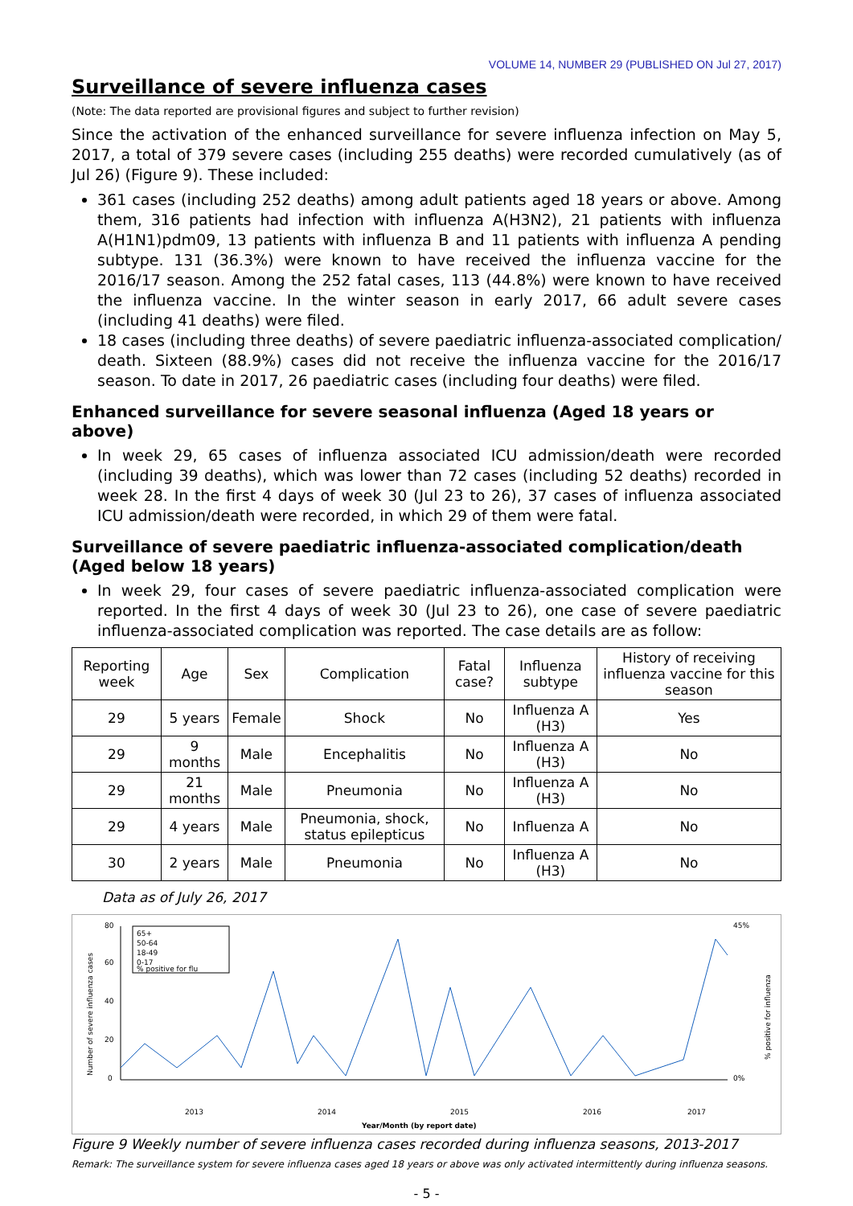VOLUME 14, NUMBER 29 (PUBLISHED ON Jul 27, 2017)
Surveillance of severe influenza cases
(Note: The data reported are provisional figures and subject to further revision)
Since the activation of the enhanced surveillance for severe influenza infection on May 5, 2017, a total of 379 severe cases (including 255 deaths) were recorded cumulatively (as of Jul 26) (Figure 9). These included:
361 cases (including 252 deaths) among adult patients aged 18 years or above. Among them, 316 patients had infection with influenza A(H3N2), 21 patients with influenza A(H1N1)pdm09, 13 patients with influenza B and 11 patients with influenza A pending subtype. 131 (36.3%) were known to have received the influenza vaccine for the 2016/17 season. Among the 252 fatal cases, 113 (44.8%) were known to have received the influenza vaccine. In the winter season in early 2017, 66 adult severe cases (including 41 deaths) were filed.
18 cases (including three deaths) of severe paediatric influenza-associated complication/ death. Sixteen (88.9%) cases did not receive the influenza vaccine for the 2016/17 season. To date in 2017, 26 paediatric cases (including four deaths) were filed.
Enhanced surveillance for severe seasonal influenza (Aged 18 years or above)
In week 29, 65 cases of influenza associated ICU admission/death were recorded (including 39 deaths), which was lower than 72 cases (including 52 deaths) recorded in week 28. In the first 4 days of week 30 (Jul 23 to 26), 37 cases of influenza associated ICU admission/death were recorded, in which 29 of them were fatal.
Surveillance of severe paediatric influenza-associated complication/death (Aged below 18 years)
In week 29, four cases of severe paediatric influenza-associated complication were reported. In the first 4 days of week 30 (Jul 23 to 26), one case of severe paediatric influenza-associated complication was reported. The case details are as follow:
| Reporting week | Age | Sex | Complication | Fatal case? | Influenza subtype | History of receiving influenza vaccine for this season |
| --- | --- | --- | --- | --- | --- | --- |
| 29 | 5 years | Female | Shock | No | Influenza A (H3) | Yes |
| 29 | 9 months | Male | Encephalitis | No | Influenza A (H3) | No |
| 29 | 21 months | Male | Pneumonia | No | Influenza A (H3) | No |
| 29 | 4 years | Male | Pneumonia, shock, status epilepticus | No | Influenza A | No |
| 30 | 2 years | Male | Pneumonia | No | Influenza A (H3) | No |
Data as of July 26, 2017
80
60
40
20
0
45%
0%
65+
50-64
18-49
0-17
% positive for flu
2013
2014
2015
2016
2017
Year/Month (by report date)
Number of severe influenza cases
% positive for influenza
Figure 9 Weekly number of severe influenza cases recorded during influenza seasons, 2013-2017
Remark: The surveillance system for severe influenza cases aged 18 years or above was only activated intermittently during influenza seasons.
- 5 -